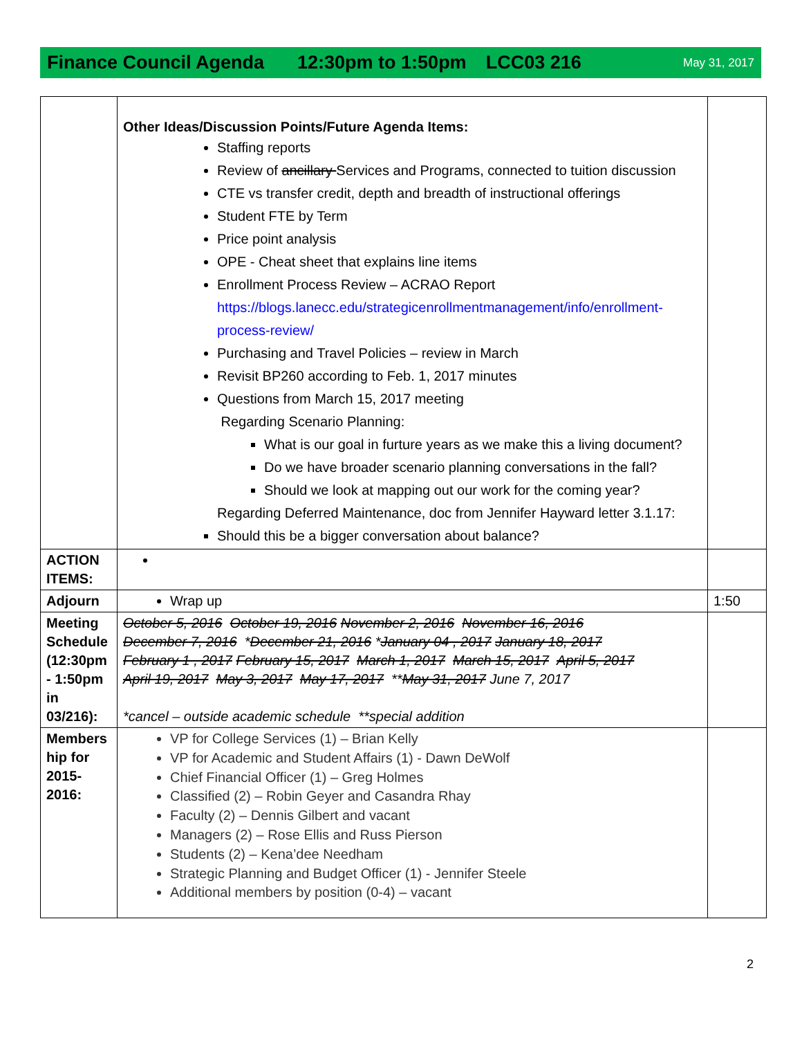Finance Council Agenda 12:30pm to 1:50pm LCC03 216 May 31, 2017
| | Other Ideas/Discussion Points/Future Agenda Items: Staffing reports Review of ancillary Services and Programs, connected to tuition discussion CTE vs transfer credit, depth and breadth of instructional offerings Student FTE by Term Price point analysis OPE - Cheat sheet that explains line items Enrollment Process Review – ACRAO Report https://blogs.lanecc.edu/strategicenrollmentmanagement/info/enrollment-process-review/ Purchasing and Travel Policies – review in March Revisit BP260 according to Feb. 1, 2017 minutes Questions from March 15, 2017 meeting Regarding Scenario Planning: What is our goal in furture years as we make this a living document? Do we have broader scenario planning conversations in the fall? Should we look at mapping out our work for the coming year? Regarding Deferred Maintenance, doc from Jennifer Hayward letter 3.1.17: Should this be a bigger conversation about balance? | |
| ACTION ITEMS: | | |
| Adjourn | Wrap up | 1:50 |
| Meeting Schedule (12:30pm - 1:50pm in 03/216): | October 5, 2016 October 19, 2016 November 2, 2016 November 16, 2016 December 7, 2016 * December 21, 2016 * January 04 , 2017 January 18, 2017 February 1 , 2017 February 15, 2017 March 1, 2017 March 15, 2017 April 5, 2017 April 19, 2017 May 3, 2017 May 17, 2017 ** May 31, 2017 June 7, 2017 *cancel – outside academic schedule **special addition | |
| Members hip for 2015-2016: | VP for College Services (1) – Brian Kelly VP for Academic and Student Affairs (1) - Dawn DeWolf Chief Financial Officer (1) – Greg Holmes Classified (2) – Robin Geyer and Casandra Rhay Faculty (2) – Dennis Gilbert and vacant Managers (2) – Rose Ellis and Russ Pierson Students (2) – Kena’dee Needham Strategic Planning and Budget Officer (1) - Jennifer Steele Additional members by position (0-4) – vacant | |
2